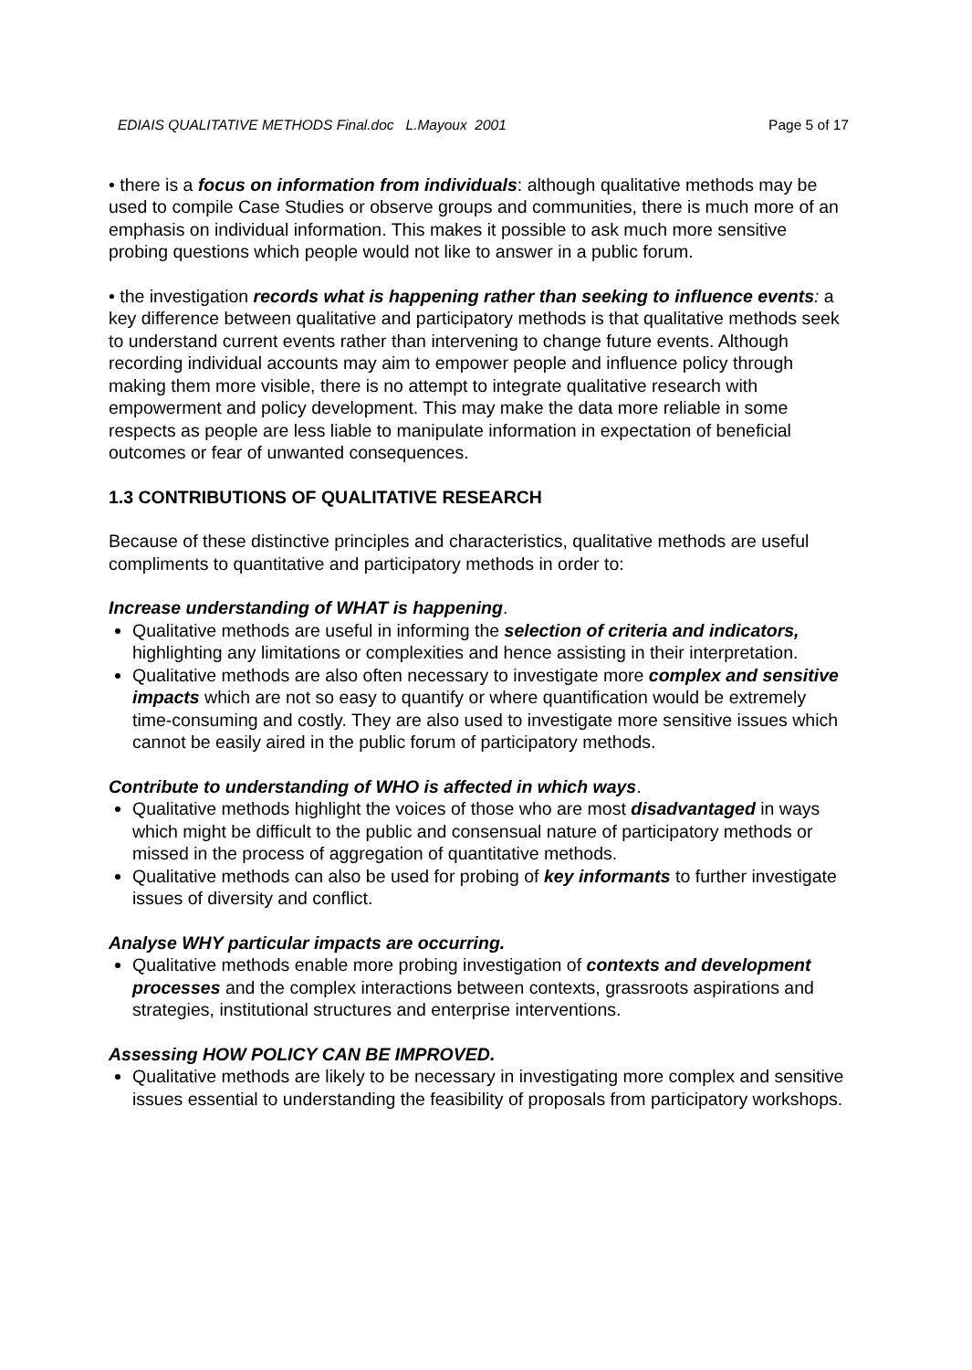EDIAIS QUALITATIVE METHODS Final.doc L.Mayoux 2001 Page 5 of 17
• there is a focus on information from individuals: although qualitative methods may be used to compile Case Studies or observe groups and communities, there is much more of an emphasis on individual information. This makes it possible to ask much more sensitive probing questions which people would not like to answer in a public forum.
• the investigation records what is happening rather than seeking to influence events: a key difference between qualitative and participatory methods is that qualitative methods seek to understand current events rather than intervening to change future events. Although recording individual accounts may aim to empower people and influence policy through making them more visible, there is no attempt to integrate qualitative research with empowerment and policy development. This may make the data more reliable in some respects as people are less liable to manipulate information in expectation of beneficial outcomes or fear of unwanted consequences.
1.3 CONTRIBUTIONS OF QUALITATIVE RESEARCH
Because of these distinctive principles and characteristics, qualitative methods are useful compliments to quantitative and participatory methods in order to:
Increase understanding of WHAT is happening.
Qualitative methods are useful in informing the selection of criteria and indicators, highlighting any limitations or complexities and hence assisting in their interpretation.
Qualitative methods are also often necessary to investigate more complex and sensitive impacts which are not so easy to quantify or where quantification would be extremely time-consuming and costly. They are also used to investigate more sensitive issues which cannot be easily aired in the public forum of participatory methods.
Contribute to understanding of WHO is affected in which ways.
Qualitative methods highlight the voices of those who are most disadvantaged in ways which might be difficult to the public and consensual nature of participatory methods or missed in the process of aggregation of quantitative methods.
Qualitative methods can also be used for probing of key informants to further investigate issues of diversity and conflict.
Analyse WHY particular impacts are occurring.
Qualitative methods enable more probing investigation of contexts and development processes and the complex interactions between contexts, grassroots aspirations and strategies, institutional structures and enterprise interventions.
Assessing HOW POLICY CAN BE IMPROVED.
Qualitative methods are likely to be necessary in investigating more complex and sensitive issues essential to understanding the feasibility of proposals from participatory workshops.